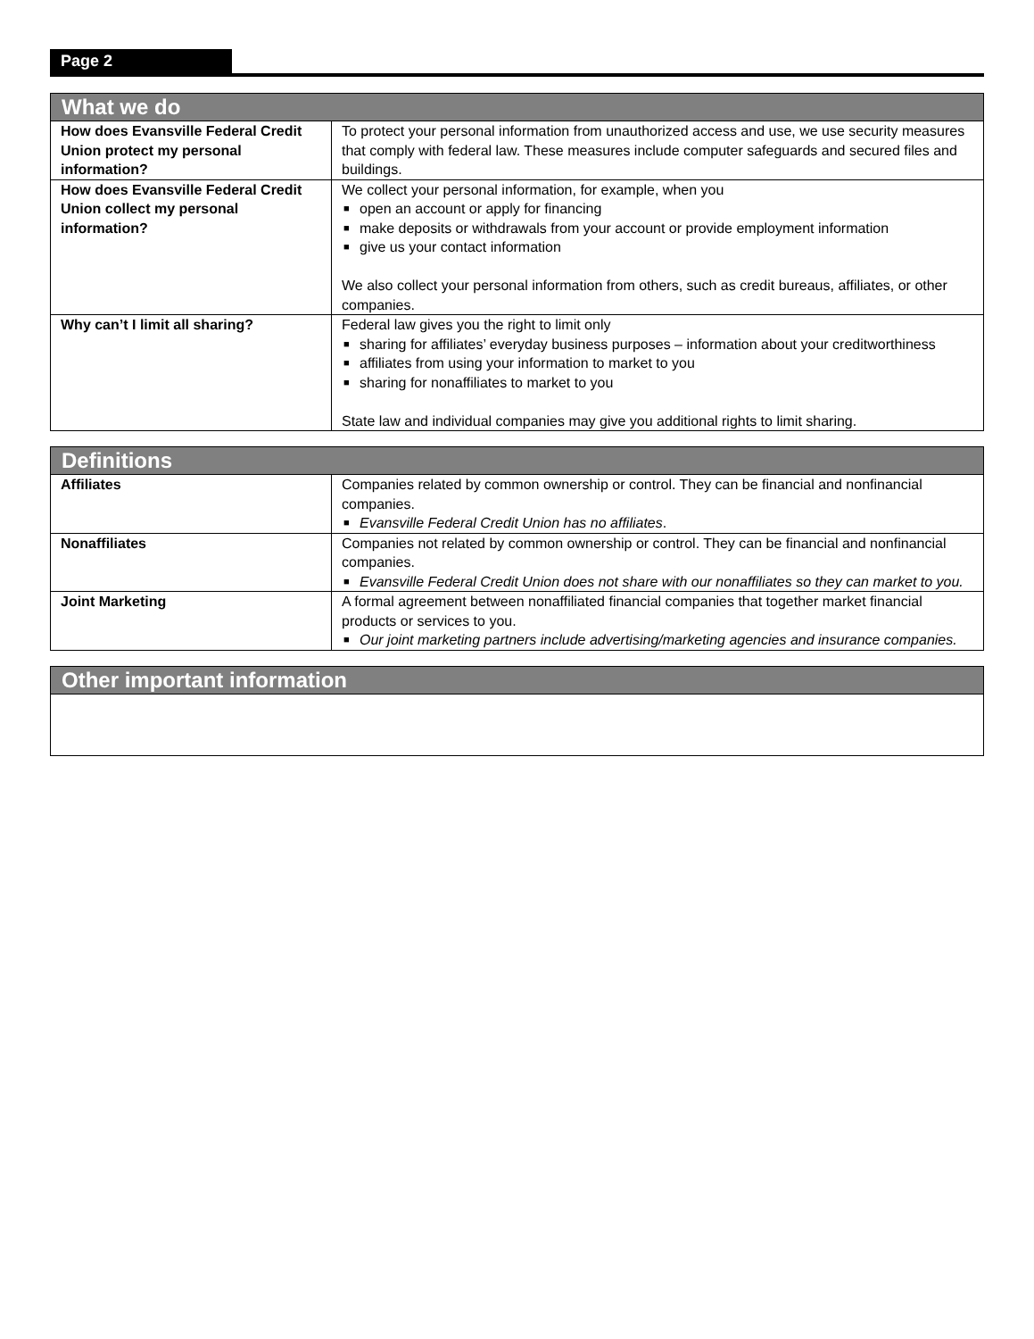Page 2
| What we do | |
| --- | --- |
| How does Evansville Federal Credit Union protect my personal information? | To protect your personal information from unauthorized access and use, we use security measures that comply with federal law. These measures include computer safeguards and secured files and buildings. |
| How does Evansville Federal Credit Union collect my personal information? | We collect your personal information, for example, when you ■ open an account or apply for financing ■ make deposits or withdrawals from your account or provide employment information ■ give us your contact information We also collect your personal information from others, such as credit bureaus, affiliates, or other companies. |
| Why can’t I limit all sharing? | Federal law gives you the right to limit only ■ sharing for affiliates’ everyday business purposes – information about your creditworthiness ■ affiliates from using your information to market to you ■ sharing for nonaffiliates to market to you State law and individual companies may give you additional rights to limit sharing. |
| Definitions | |
| --- | --- |
| Affiliates | Companies related by common ownership or control. They can be financial and nonfinancial companies. ■ Evansville Federal Credit Union has no affiliates . |
| Nonaffiliates | Companies not related by common ownership or control. They can be financial and nonfinancial companies. ■ Evansville Federal Credit Union does not share with our nonaffiliates so they can market to you. |
| Joint Marketing | A formal agreement between nonaffiliated financial companies that together market financial products or services to you. ■ Our joint marketing partners include advertising/marketing agencies and insurance companies. |
| Other important information |
| --- |